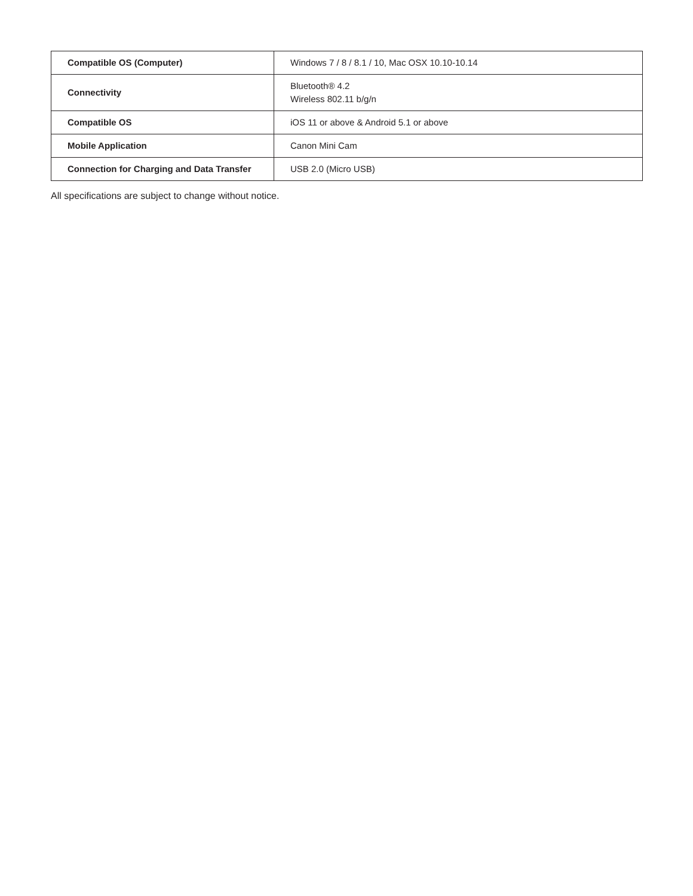| Compatible OS (Computer) | Windows 7 / 8 / 8.1 / 10, Mac OSX 10.10-10.14 |
| Connectivity | Bluetooth® 4.2 Wireless 802.11 b/g/n |
| Compatible OS | iOS 11 or above & Android 5.1 or above |
| Mobile Application | Canon Mini Cam |
| Connection for Charging and Data Transfer | USB 2.0 (Micro USB) |
All specifications are subject to change without notice.